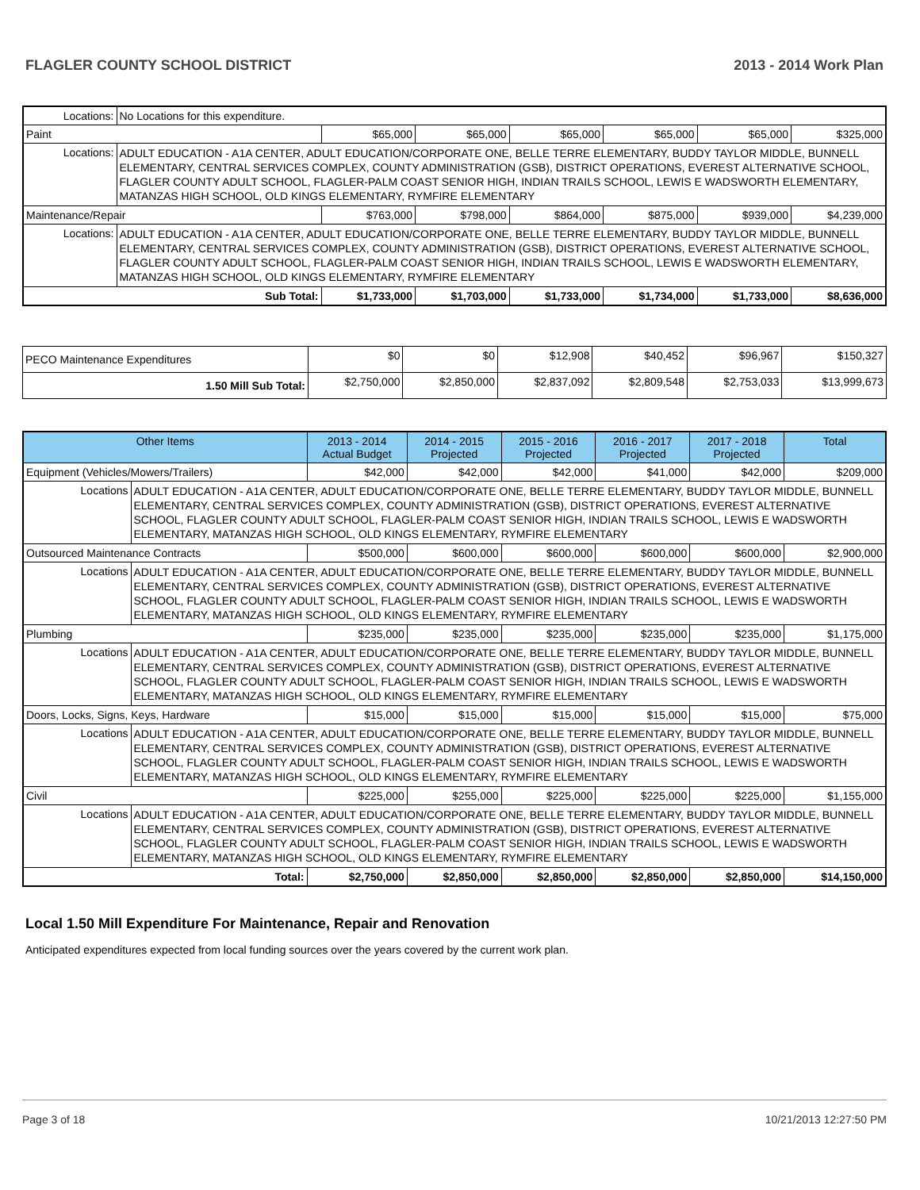FLAGLER COUNTY SCHOOL DISTRICT 2013 - 2014 Work Plan
| Locations: | No Locations for this expenditure. | | | | | | |
| Paint | | $65,000 | $65,000 | $65,000 | $65,000 | $65,000 | $325,000 |
| Locations: | ADULT EDUCATION - A1A CENTER, ADULT EDUCATION/CORPORATE ONE, BELLE TERRE ELEMENTARY, BUDDY TAYLOR MIDDLE, BUNNELL ELEMENTARY, CENTRAL SERVICES COMPLEX, COUNTY ADMINISTRATION (GSB), DISTRICT OPERATIONS, EVEREST ALTERNATIVE SCHOOL, FLAGLER COUNTY ADULT SCHOOL, FLAGLER-PALM COAST SENIOR HIGH, INDIAN TRAILS SCHOOL, LEWIS E WADSWORTH ELEMENTARY, MATANZAS HIGH SCHOOL, OLD KINGS ELEMENTARY, RYMFIRE ELEMENTARY | | | | | | |
| Maintenance/Repair | | $763,000 | $798,000 | $864,000 | $875,000 | $939,000 | $4,239,000 |
| Locations: | ADULT EDUCATION - A1A CENTER, ADULT EDUCATION/CORPORATE ONE, BELLE TERRE ELEMENTARY, BUDDY TAYLOR MIDDLE, BUNNELL ELEMENTARY, CENTRAL SERVICES COMPLEX, COUNTY ADMINISTRATION (GSB), DISTRICT OPERATIONS, EVEREST ALTERNATIVE SCHOOL, FLAGLER COUNTY ADULT SCHOOL, FLAGLER-PALM COAST SENIOR HIGH, INDIAN TRAILS SCHOOL, LEWIS E WADSWORTH ELEMENTARY, MATANZAS HIGH SCHOOL, OLD KINGS ELEMENTARY, RYMFIRE ELEMENTARY | | | | | | |
| Sub Total: | | $1,733,000 | $1,703,000 | $1,733,000 | $1,734,000 | $1,733,000 | $8,636,000 |
| PECO Maintenance Expenditures | $0 | $0 | $12,908 | $40,452 | $96,967 | $150,327 |
| 1.50 Mill Sub Total: | $2,750,000 | $2,850,000 | $2,837,092 | $2,809,548 | $2,753,033 | $13,999,673 |
| Other Items | | 2013 - 2014 Actual Budget | 2014 - 2015 Projected | 2015 - 2016 Projected | 2016 - 2017 Projected | 2017 - 2018 Projected | Total |
| --- | --- | --- | --- | --- | --- | --- | --- |
| Equipment (Vehicles/Mowers/Trailers) | | $42,000 | $42,000 | $42,000 | $41,000 | $42,000 | $209,000 |
| Locations | ADULT EDUCATION - A1A CENTER, ADULT EDUCATION/CORPORATE ONE, BELLE TERRE ELEMENTARY, BUDDY TAYLOR MIDDLE, BUNNELL ELEMENTARY, CENTRAL SERVICES COMPLEX, COUNTY ADMINISTRATION (GSB), DISTRICT OPERATIONS, EVEREST ALTERNATIVE SCHOOL, FLAGLER COUNTY ADULT SCHOOL, FLAGLER-PALM COAST SENIOR HIGH, INDIAN TRAILS SCHOOL, LEWIS E WADSWORTH ELEMENTARY, MATANZAS HIGH SCHOOL, OLD KINGS ELEMENTARY, RYMFIRE ELEMENTARY | | | | | | |
| Outsourced Maintenance Contracts | | $500,000 | $600,000 | $600,000 | $600,000 | $600,000 | $2,900,000 |
| Locations | ADULT EDUCATION - A1A CENTER, ADULT EDUCATION/CORPORATE ONE, BELLE TERRE ELEMENTARY, BUDDY TAYLOR MIDDLE, BUNNELL ELEMENTARY, CENTRAL SERVICES COMPLEX, COUNTY ADMINISTRATION (GSB), DISTRICT OPERATIONS, EVEREST ALTERNATIVE SCHOOL, FLAGLER COUNTY ADULT SCHOOL, FLAGLER-PALM COAST SENIOR HIGH, INDIAN TRAILS SCHOOL, LEWIS E WADSWORTH ELEMENTARY, MATANZAS HIGH SCHOOL, OLD KINGS ELEMENTARY, RYMFIRE ELEMENTARY | | | | | | |
| Plumbing | | $235,000 | $235,000 | $235,000 | $235,000 | $235,000 | $1,175,000 |
| Locations | ADULT EDUCATION - A1A CENTER, ADULT EDUCATION/CORPORATE ONE, BELLE TERRE ELEMENTARY, BUDDY TAYLOR MIDDLE, BUNNELL ELEMENTARY, CENTRAL SERVICES COMPLEX, COUNTY ADMINISTRATION (GSB), DISTRICT OPERATIONS, EVEREST ALTERNATIVE SCHOOL, FLAGLER COUNTY ADULT SCHOOL, FLAGLER-PALM COAST SENIOR HIGH, INDIAN TRAILS SCHOOL, LEWIS E WADSWORTH ELEMENTARY, MATANZAS HIGH SCHOOL, OLD KINGS ELEMENTARY, RYMFIRE ELEMENTARY | | | | | | |
| Doors, Locks, Signs, Keys, Hardware | | $15,000 | $15,000 | $15,000 | $15,000 | $15,000 | $75,000 |
| Locations | ADULT EDUCATION - A1A CENTER, ADULT EDUCATION/CORPORATE ONE, BELLE TERRE ELEMENTARY, BUDDY TAYLOR MIDDLE, BUNNELL ELEMENTARY, CENTRAL SERVICES COMPLEX, COUNTY ADMINISTRATION (GSB), DISTRICT OPERATIONS, EVEREST ALTERNATIVE SCHOOL, FLAGLER COUNTY ADULT SCHOOL, FLAGLER-PALM COAST SENIOR HIGH, INDIAN TRAILS SCHOOL, LEWIS E WADSWORTH ELEMENTARY, MATANZAS HIGH SCHOOL, OLD KINGS ELEMENTARY, RYMFIRE ELEMENTARY | | | | | | |
| Civil | | $225,000 | $255,000 | $225,000 | $225,000 | $225,000 | $1,155,000 |
| Locations | ADULT EDUCATION - A1A CENTER, ADULT EDUCATION/CORPORATE ONE, BELLE TERRE ELEMENTARY, BUDDY TAYLOR MIDDLE, BUNNELL ELEMENTARY, CENTRAL SERVICES COMPLEX, COUNTY ADMINISTRATION (GSB), DISTRICT OPERATIONS, EVEREST ALTERNATIVE SCHOOL, FLAGLER COUNTY ADULT SCHOOL, FLAGLER-PALM COAST SENIOR HIGH, INDIAN TRAILS SCHOOL, LEWIS E WADSWORTH ELEMENTARY, MATANZAS HIGH SCHOOL, OLD KINGS ELEMENTARY, RYMFIRE ELEMENTARY | | | | | | |
| Total: | | $2,750,000 | $2,850,000 | $2,850,000 | $2,850,000 | $2,850,000 | $14,150,000 |
Local 1.50 Mill Expenditure For Maintenance, Repair and Renovation
Anticipated expenditures expected from local funding sources over the years covered by the current work plan.
Page 3 of 18 10/21/2013 12:27:50 PM